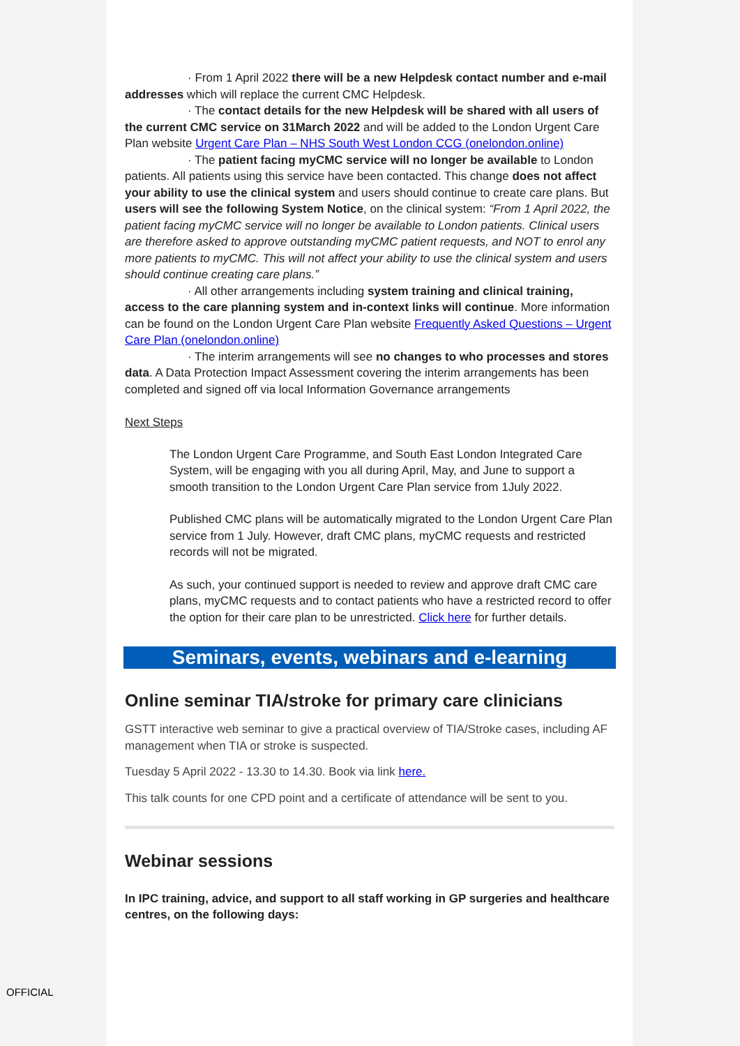· From 1 April 2022 there will be a new Helpdesk contact number and e-mail addresses which will replace the current CMC Helpdesk.
· The contact details for the new Helpdesk will be shared with all users of the current CMC service on 31March 2022 and will be added to the London Urgent Care Plan website Urgent Care Plan – NHS South West London CCG (onelondon.online)
· The patient facing myCMC service will no longer be available to London patients. All patients using this service have been contacted. This change does not affect your ability to use the clinical system and users should continue to create care plans. But users will see the following System Notice, on the clinical system: “From 1 April 2022, the patient facing myCMC service will no longer be available to London patients. Clinical users are therefore asked to approve outstanding myCMC patient requests, and NOT to enrol any more patients to myCMC. This will not affect your ability to use the clinical system and users should continue creating care plans.”
· All other arrangements including system training and clinical training, access to the care planning system and in-context links will continue. More information can be found on the London Urgent Care Plan website Frequently Asked Questions – Urgent Care Plan (onelondon.online)
· The interim arrangements will see no changes to who processes and stores data. A Data Protection Impact Assessment covering the interim arrangements has been completed and signed off via local Information Governance arrangements
Next Steps
The London Urgent Care Programme, and South East London Integrated Care System, will be engaging with you all during April, May, and June to support a smooth transition to the London Urgent Care Plan service from 1July 2022.
Published CMC plans will be automatically migrated to the London Urgent Care Plan service from 1 July. However, draft CMC plans, myCMC requests and restricted records will not be migrated.
As such, your continued support is needed to review and approve draft CMC care plans, myCMC requests and to contact patients who have a restricted record to offer the option for their care plan to be unrestricted. Click here for further details.
Seminars, events, webinars and e-learning
Online seminar TIA/stroke for primary care clinicians
GSTT interactive web seminar to give a practical overview of TIA/Stroke cases, including AF management when TIA or stroke is suspected.
Tuesday 5 April 2022 - 13.30 to 14.30. Book via link here.
This talk counts for one CPD point and a certificate of attendance will be sent to you.
Webinar sessions
In IPC training, advice, and support to all staff working in GP surgeries and healthcare centres, on the following days:
OFFICIAL